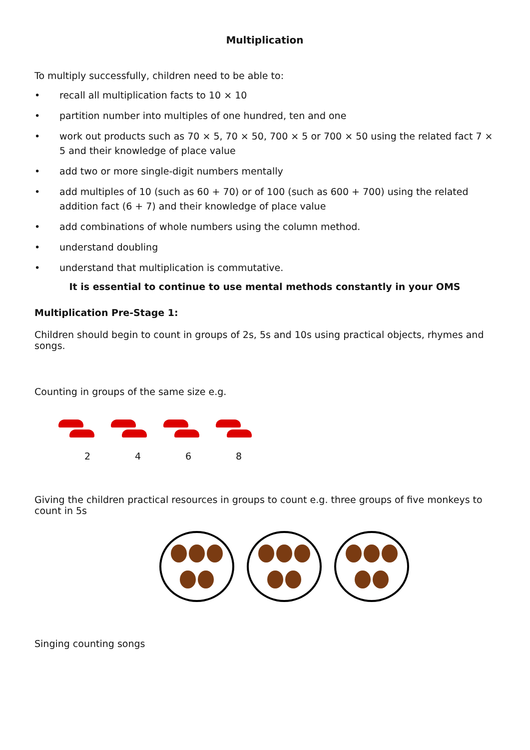Multiplication
To multiply successfully, children need to be able to:
• recall all multiplication facts to 10 × 10
• partition number into multiples of one hundred, ten and one
• work out products such as 70 × 5, 70 × 50, 700 × 5 or 700 × 50 using the related fact 7 × 5 and their knowledge of place value
• add two or more single-digit numbers mentally
• add multiples of 10 (such as 60 + 70) or of 100 (such as 600 + 700) using the related addition fact (6 + 7) and their knowledge of place value
• add combinations of whole numbers using the column method.
• understand doubling
• understand that multiplication is commutative.
It is essential to continue to use mental methods constantly in your OMS
Multiplication Pre-Stage 1:
Children should begin to count in groups of 2s, 5s and 10s using practical objects, rhymes and songs.
Counting in groups of the same size e.g.
2 4 6 8
Giving the children practical resources in groups to count e.g. three groups of five monkeys to count in 5s
Singing counting songs